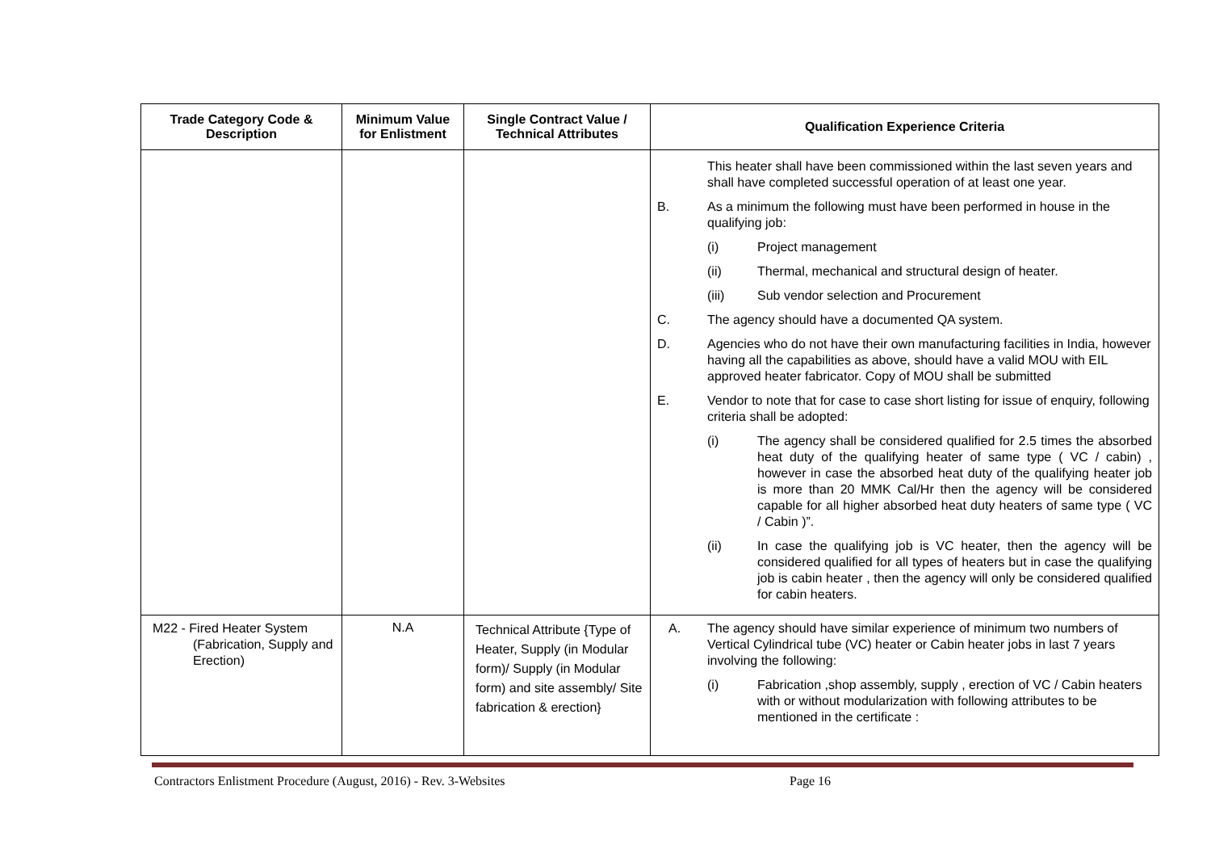| Trade Category Code & Description | Minimum Value for Enlistment | Single Contract Value / Technical Attributes | Qualification Experience Criteria |
| --- | --- | --- | --- |
| | | | This heater shall have been commissioned within the last seven years and shall have completed successful operation of at least one year. B. As a minimum the following must have been performed in house in the qualifying job: (i) Project management (ii) Thermal, mechanical and structural design of heater. (iii) Sub vendor selection and Procurement C. The agency should have a documented QA system. D. Agencies who do not have their own manufacturing facilities in India, however having all the capabilities as above, should have a valid MOU with EIL approved heater fabricator. Copy of MOU shall be submitted E. Vendor to note that for case to case short listing for issue of enquiry, following criteria shall be adopted: (i) The agency shall be considered qualified for 2.5 times the absorbed heat duty of the qualifying heater of same type ( VC / cabin) , however in case the absorbed heat duty of the qualifying heater job is more than 20 MMK Cal/Hr then the agency will be considered capable for all higher absorbed heat duty heaters of same type ( VC / Cabin )”. (ii) In case the qualifying job is VC heater, then the agency will be considered qualified for all types of heaters but in case the qualifying job is cabin heater , then the agency will only be considered qualified for cabin heaters. |
| M22 - Fired Heater System (Fabrication, Supply and Erection) | N.A | Technical Attribute {Type of Heater, Supply (in Modular form)/ Supply (in Modular form) and site assembly/ Site fabrication & erection} | A. The agency should have similar experience of minimum two numbers of Vertical Cylindrical tube (VC) heater or Cabin heater jobs in last 7 years involving the following: (i) Fabrication ,shop assembly, supply , erection of VC / Cabin heaters with or without modularization with following attributes to be mentioned in the certificate : |
Contractors Enlistment Procedure (August, 2016) - Rev. 3-Websites Page 16